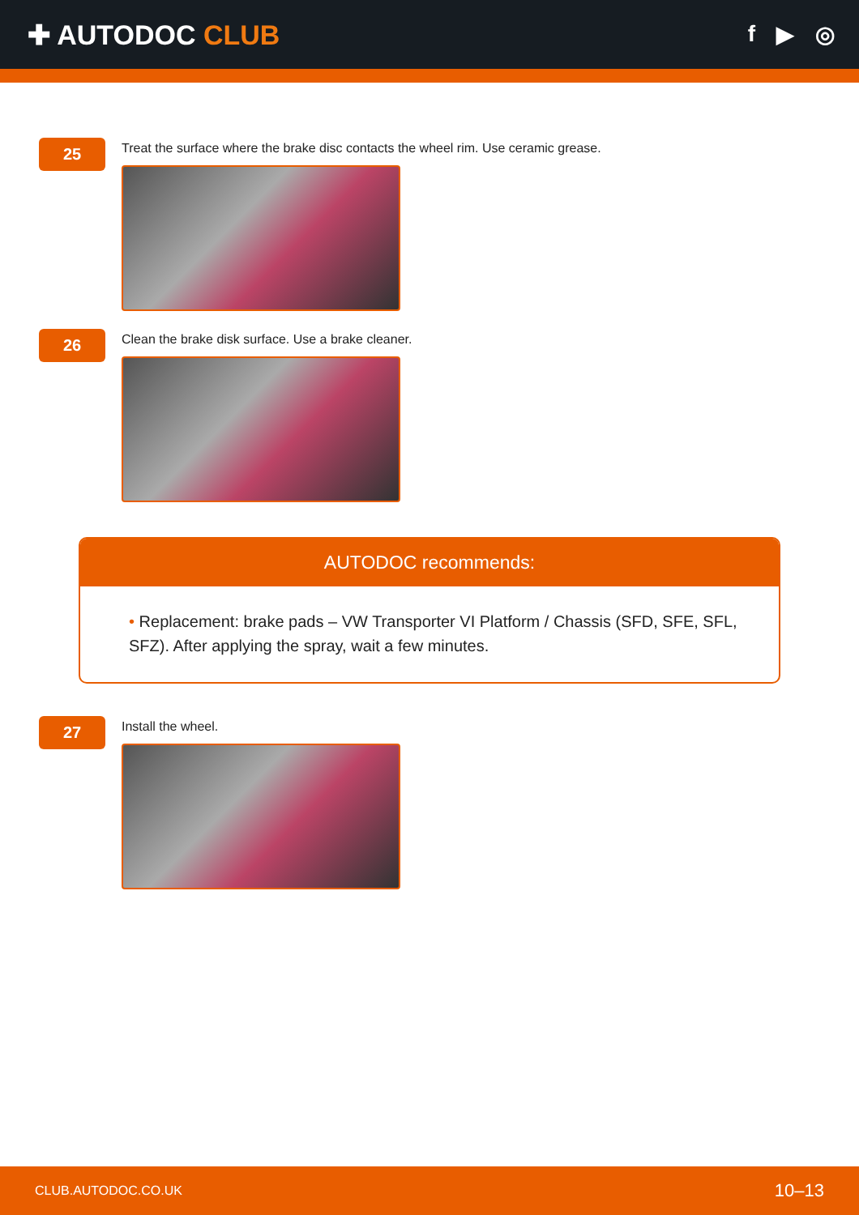✚ AUTODOC CLUB
f ▶ ◎
25
Treat the surface where the brake disc contacts the wheel rim. Use ceramic grease.
26
Clean the brake disk surface. Use a brake cleaner.
AUTODOC recommends:
• Replacement: brake pads – VW Transporter VI Platform / Chassis (SFD, SFE, SFL, SFZ). After applying the spray, wait a few minutes.
27
Install the wheel.
CLUB.AUTODOC.CO.UK 10–13